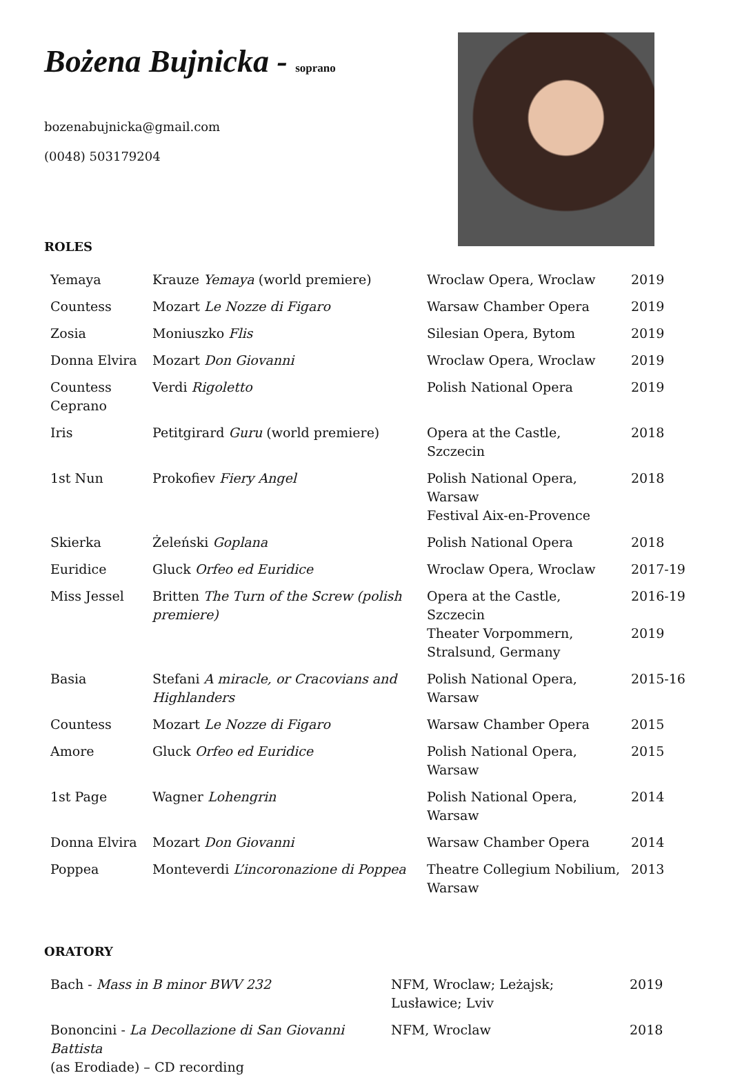Bożena Bujnicka - soprano
bozenabujnicka@gmail.com
(0048) 503179204
ROLES
| Yemaya | Krauze Yemaya (world premiere) | Wroclaw Opera, Wroclaw | 2019 |
| Countess | Mozart Le Nozze di Figaro | Warsaw Chamber Opera | 2019 |
| Zosia | Moniuszko Flis | Silesian Opera, Bytom | 2019 |
| Donna Elvira | Mozart Don Giovanni | Wroclaw Opera, Wroclaw | 2019 |
| Countess Ceprano | Verdi Rigoletto | Polish National Opera | 2019 |
| Iris | Petitgirard Guru (world premiere) | Opera at the Castle, Szczecin | 2018 |
| 1st Nun | Prokofiev Fiery Angel | Polish National Opera, Warsaw Festival Aix-en-Provence | 2018 |
| Skierka | Żeleński Goplana | Polish National Opera | 2018 |
| Euridice | Gluck Orfeo ed Euridice | Wroclaw Opera, Wroclaw | 2017-19 |
| Miss Jessel | Britten The Turn of the Screw (polish premiere) | Opera at the Castle, Szczecin Theater Vorpommern, Stralsund, Germany | 2016-19 2019 |
| Basia | Stefani A miracle, or Cracovians and Highlanders | Polish National Opera, Warsaw | 2015-16 |
| Countess | Mozart Le Nozze di Figaro | Warsaw Chamber Opera | 2015 |
| Amore | Gluck Orfeo ed Euridice | Polish National Opera, Warsaw | 2015 |
| 1st Page | Wagner Lohengrin | Polish National Opera, Warsaw | 2014 |
| Donna Elvira | Mozart Don Giovanni | Warsaw Chamber Opera | 2014 |
| Poppea | Monteverdi L’incoronazione di Poppea | Theatre Collegium Nobilium, Warsaw | 2013 |
ORATORY
| Bach - Mass in B minor BWV 232 | NFM, Wroclaw; Leżajsk; Lusławice; Lviv | 2019 |
| Bononcini - La Decollazione di San Giovanni Battista (as Erodiade) – CD recording | NFM, Wroclaw | 2018 |